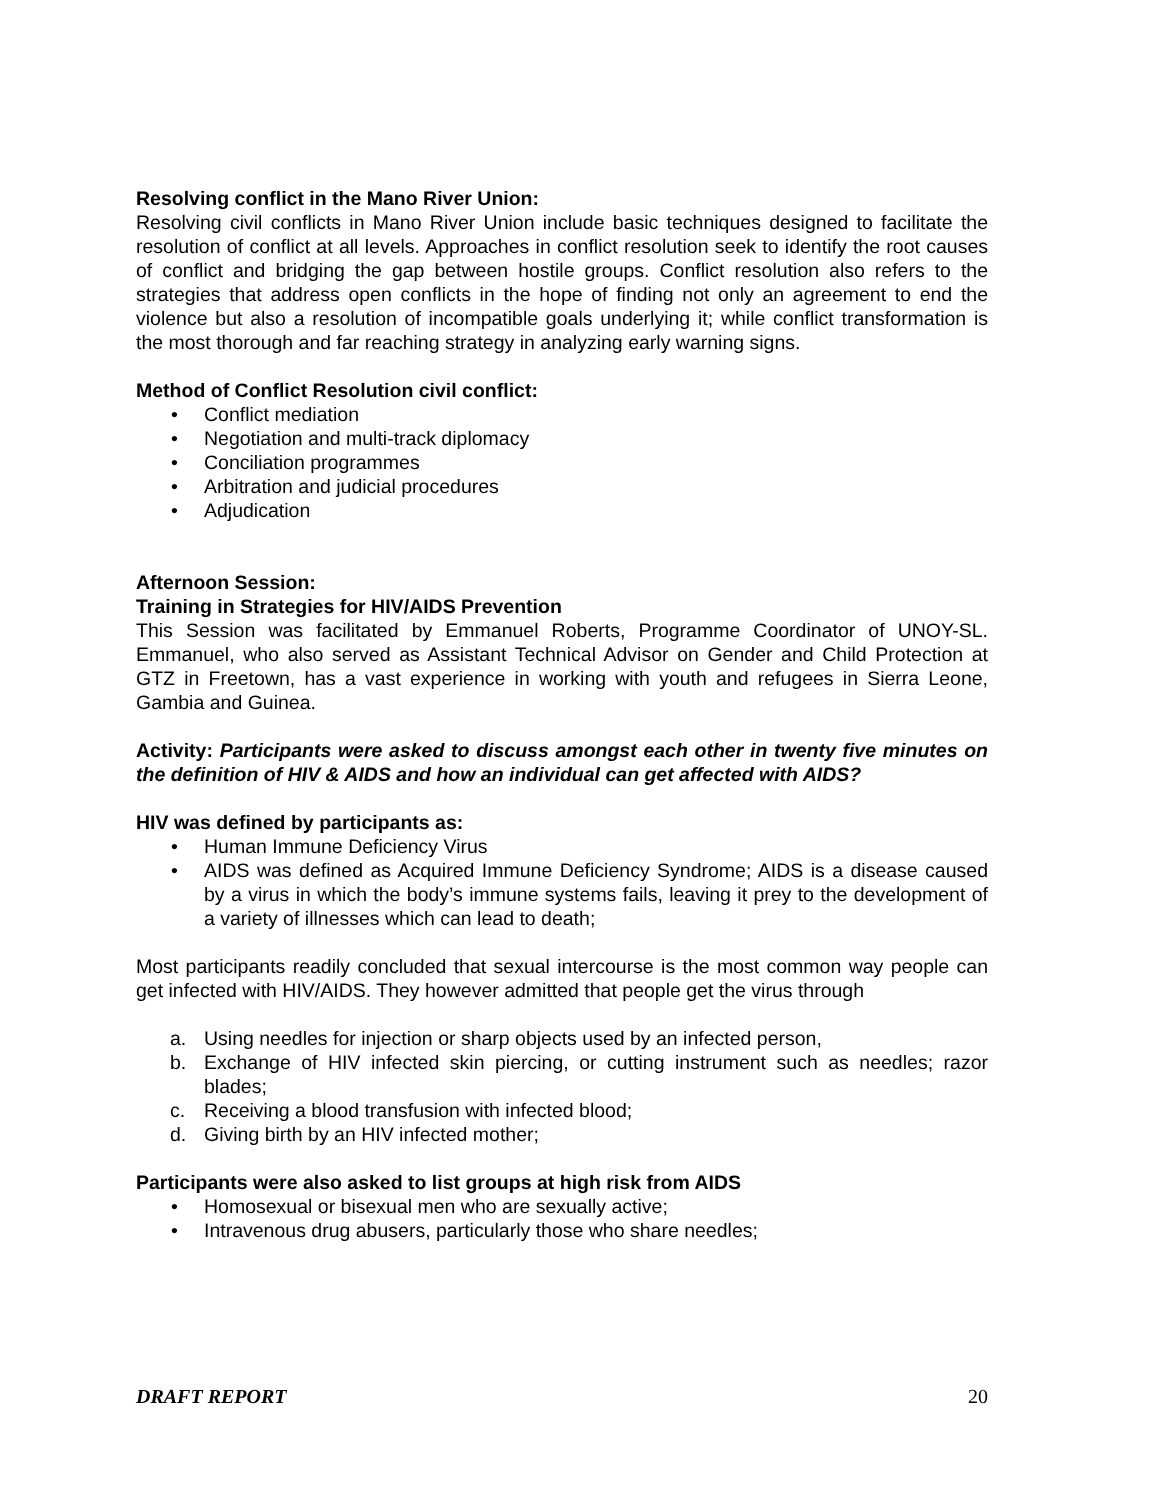Resolving conflict in the Mano River Union:
Resolving civil conflicts in Mano River Union include basic techniques designed to facilitate the resolution of conflict at all levels. Approaches in conflict resolution seek to identify the root causes of conflict and bridging the gap between hostile groups. Conflict resolution also refers to the strategies that address open conflicts in the hope of finding not only an agreement to end the violence but also a resolution of incompatible goals underlying it; while conflict transformation is the most thorough and far reaching strategy in analyzing early warning signs.
Method of Conflict Resolution civil conflict:
• Conflict mediation
• Negotiation and multi-track diplomacy
• Conciliation programmes
• Arbitration and judicial procedures
• Adjudication
Afternoon Session:
Training in Strategies for HIV/AIDS Prevention
This Session was facilitated by Emmanuel Roberts, Programme Coordinator of UNOY-SL. Emmanuel, who also served as Assistant Technical Advisor on Gender and Child Protection at GTZ in Freetown, has a vast experience in working with youth and refugees in Sierra Leone, Gambia and Guinea.
Activity: Participants were asked to discuss amongst each other in twenty five minutes on the definition of HIV & AIDS and how an individual can get affected with AIDS?
HIV was defined by participants as:
• Human Immune Deficiency Virus
• AIDS was defined as Acquired Immune Deficiency Syndrome; AIDS is a disease caused by a virus in which the body’s immune systems fails, leaving it prey to the development of a variety of illnesses which can lead to death;
Most participants readily concluded that sexual intercourse is the most common way people can get infected with HIV/AIDS. They however admitted that people get the virus through
a. Using needles for injection or sharp objects used by an infected person,
b. Exchange of HIV infected skin piercing, or cutting instrument such as needles; razor blades;
c. Receiving a blood transfusion with infected blood;
d. Giving birth by an HIV infected mother;
Participants were also asked to list groups at high risk from AIDS
• Homosexual or bisexual men who are sexually active;
• Intravenous drug abusers, particularly those who share needles;
DRAFT REPORT 20